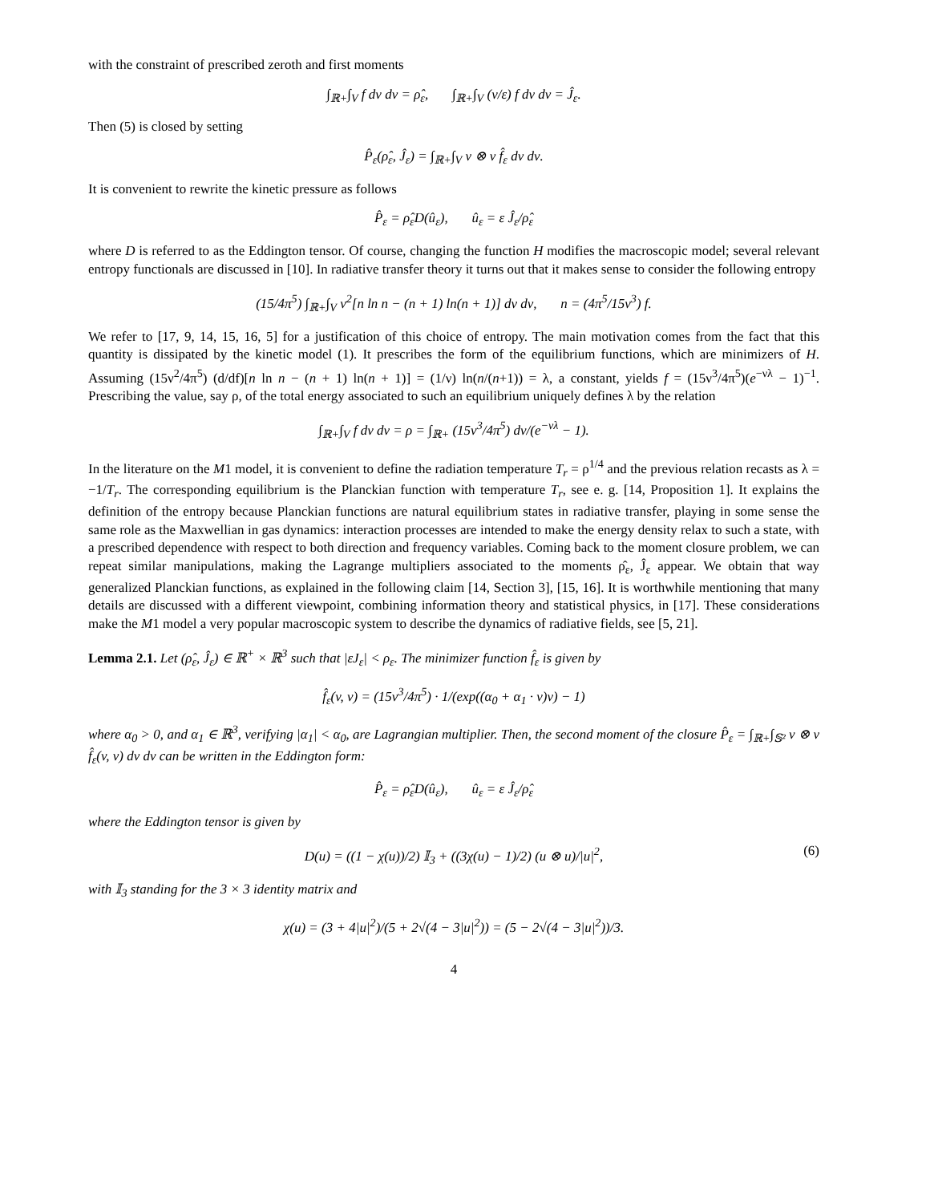with the constraint of prescribed zeroth and first moments
∫<sub>ℝ+</sub>∫<sub>V</sub> f dv dν = ρ̂<sub>ε</sub>, ∫<sub>ℝ+</sub>∫<sub>V</sub> (v/ε) f dv dν = Ĵ<sub>ε</sub>.
Then (5) is closed by setting
P̂<sub>ε</sub>(ρ̂<sub>ε</sub>, Ĵ<sub>ε</sub>) = ∫<sub>ℝ+</sub>∫<sub>V</sub> v ⊗ v f̂<sub>ε</sub> dv dν.
It is convenient to rewrite the kinetic pressure as follows
P̂<sub>ε</sub> = ρ̂<sub>ε</sub>D(û<sub>ε</sub>), û<sub>ε</sub> = ε Ĵ<sub>ε</sub>/ρ̂<sub>ε</sub>
where D is referred to as the Eddington tensor. Of course, changing the function H modifies the macroscopic model; several relevant entropy functionals are discussed in [10]. In radiative transfer theory it turns out that it makes sense to consider the following entropy
(15/4π<sup>5</sup>) ∫<sub>ℝ+</sub>∫<sub>V</sub> ν<sup>2</sup>[n ln n − (n + 1) ln(n + 1)] dv dν, n = (4π<sup>5</sup>/15ν<sup>3</sup>) f.
We refer to [17, 9, 14, 15, 16, 5] for a justification of this choice of entropy. The main motivation comes from the fact that this quantity is dissipated by the kinetic model (1). It prescribes the form of the equilibrium functions, which are minimizers of H. Assuming (15ν<sup>2</sup>/4π<sup>5</sup>) (d/df)[n ln n − (n + 1) ln(n + 1)] = (1/ν) ln(n/(n+1)) = λ, a constant, yields f = (15ν<sup>3</sup>/4π<sup>5</sup>)(e<sup>−νλ</sup> − 1)<sup>−1</sup>. Prescribing the value, say ρ, of the total energy associated to such an equilibrium uniquely defines λ by the relation
∫<sub>ℝ+</sub>∫<sub>V</sub> f dv dν = ρ = ∫<sub>ℝ+</sub> (15ν<sup>3</sup>/4π<sup>5</sup>) dν/(e<sup>−νλ</sup> − 1).
In the literature on the M1 model, it is convenient to define the radiation temperature T<sub>r</sub> = ρ<sup>1/4</sup> and the previous relation recasts as λ = −1/T<sub>r</sub>. The corresponding equilibrium is the Planckian function with temperature T<sub>r</sub>, see e. g. [14, Proposition 1]. It explains the definition of the entropy because Planckian functions are natural equilibrium states in radiative transfer, playing in some sense the same role as the Maxwellian in gas dynamics: interaction processes are intended to make the energy density relax to such a state, with a prescribed dependence with respect to both direction and frequency variables. Coming back to the moment closure problem, we can repeat similar manipulations, making the Lagrange multipliers associated to the moments ρ̂<sub>ε</sub>, Ĵ<sub>ε</sub> appear. We obtain that way generalized Planckian functions, as explained in the following claim [14, Section 3], [15, 16]. It is worthwhile mentioning that many details are discussed with a different viewpoint, combining information theory and statistical physics, in [17]. These considerations make the M1 model a very popular macroscopic system to describe the dynamics of radiative fields, see [5, 21].
Lemma 2.1. Let (ρ̂<sub>ε</sub>, Ĵ<sub>ε</sub>) ∈ ℝ<sup>+</sup> × ℝ<sup>3</sup> such that |εJ<sub>ε</sub>| < ρ<sub>ε</sub>. The minimizer function f̂<sub>ε</sub> is given by
f̂<sub>ε</sub>(v, ν) = (15ν<sup>3</sup>/4π<sup>5</sup>) · 1/(exp((α<sub>0</sub> + α<sub>1</sub> · v)ν) − 1)
where α<sub>0</sub> > 0, and α<sub>1</sub> ∈ ℝ<sup>3</sup>, verifying |α<sub>1</sub>| < α<sub>0</sub>, are Lagrangian multiplier. Then, the second moment of the closure P̂<sub>ε</sub> = ∫<sub>ℝ+</sub>∫<sub>𝕊²</sub> v ⊗ v f̂<sub>ε</sub>(v, ν) dv dν can be written in the Eddington form:
P̂<sub>ε</sub> = ρ̂<sub>ε</sub>D(û<sub>ε</sub>), û<sub>ε</sub> = ε Ĵ<sub>ε</sub>/ρ̂<sub>ε</sub>
where the Eddington tensor is given by
D(u) = ((1 − χ(u))/2) 𝕀<sub>3</sub> + ((3χ(u) − 1)/2) (u ⊗ u)/|u|<sup>2</sup>, (6)
with 𝕀<sub>3</sub> standing for the 3 × 3 identity matrix and
χ(u) = (3 + 4|u|<sup>2</sup>)/(5 + 2√(4 − 3|u|<sup>2</sup>)) = (5 − 2√(4 − 3|u|<sup>2</sup>))/3.
4